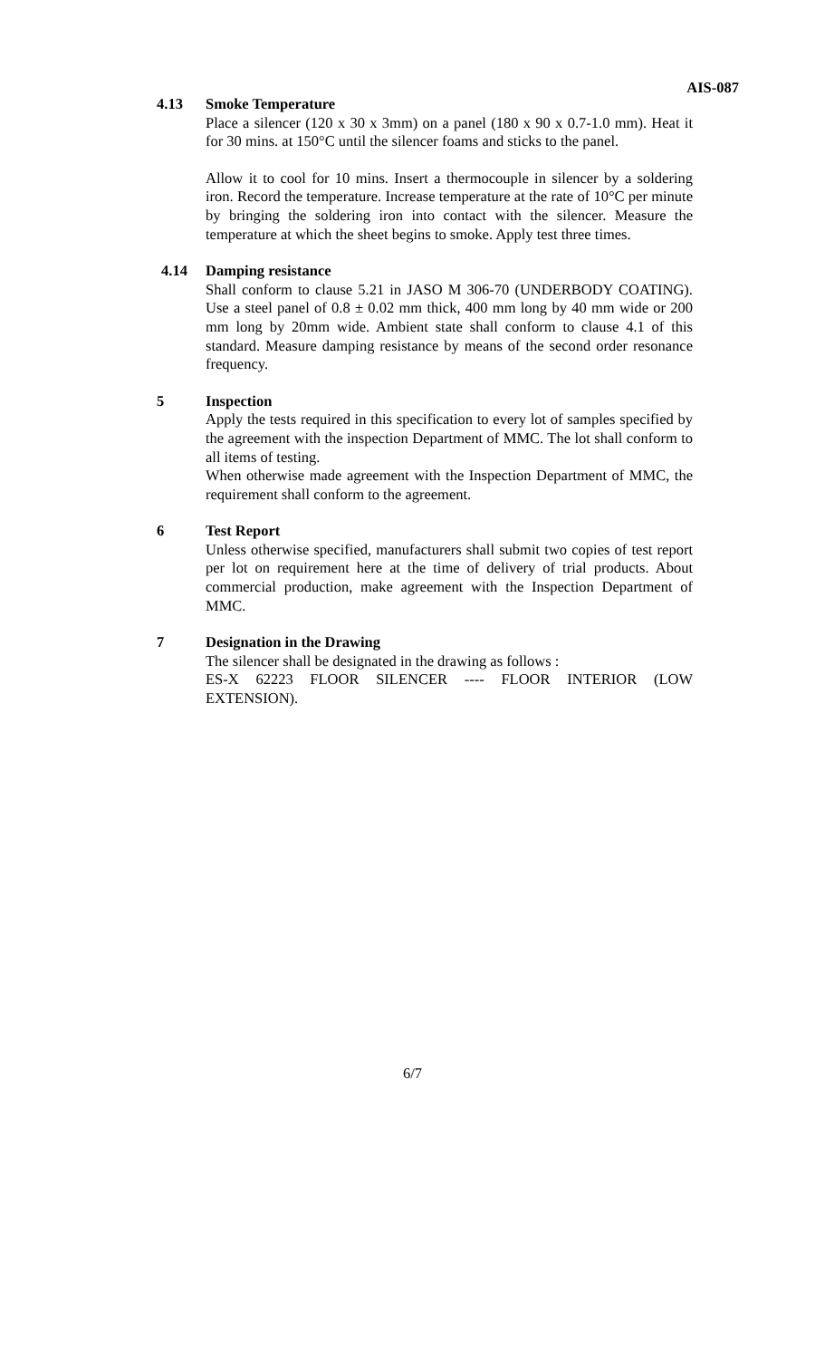AIS-087
4.13 Smoke Temperature
Place a silencer (120 x 30 x 3mm) on a panel (180 x 90 x 0.7-1.0 mm). Heat it for 30 mins. at 150°C until the silencer foams and sticks to the panel.
Allow it to cool for 10 mins. Insert a thermocouple in silencer by a soldering iron. Record the temperature. Increase temperature at the rate of 10°C per minute by bringing the soldering iron into contact with the silencer. Measure the temperature at which the sheet begins to smoke. Apply test three times.
4.14 Damping resistance
Shall conform to clause 5.21 in JASO M 306-70 (UNDERBODY COATING). Use a steel panel of 0.8 ± 0.02 mm thick, 400 mm long by 40 mm wide or 200 mm long by 20mm wide. Ambient state shall conform to clause 4.1 of this standard. Measure damping resistance by means of the second order resonance frequency.
5 Inspection
Apply the tests required in this specification to every lot of samples specified by the agreement with the inspection Department of MMC. The lot shall conform to all items of testing.
When otherwise made agreement with the Inspection Department of MMC, the requirement shall conform to the agreement.
6 Test Report
Unless otherwise specified, manufacturers shall submit two copies of test report per lot on requirement here at the time of delivery of trial products. About commercial production, make agreement with the Inspection Department of MMC.
7 Designation in the Drawing
The silencer shall be designated in the drawing as follows :
ES-X 62223 FLOOR SILENCER ---- FLOOR INTERIOR (LOW EXTENSION).
6/7